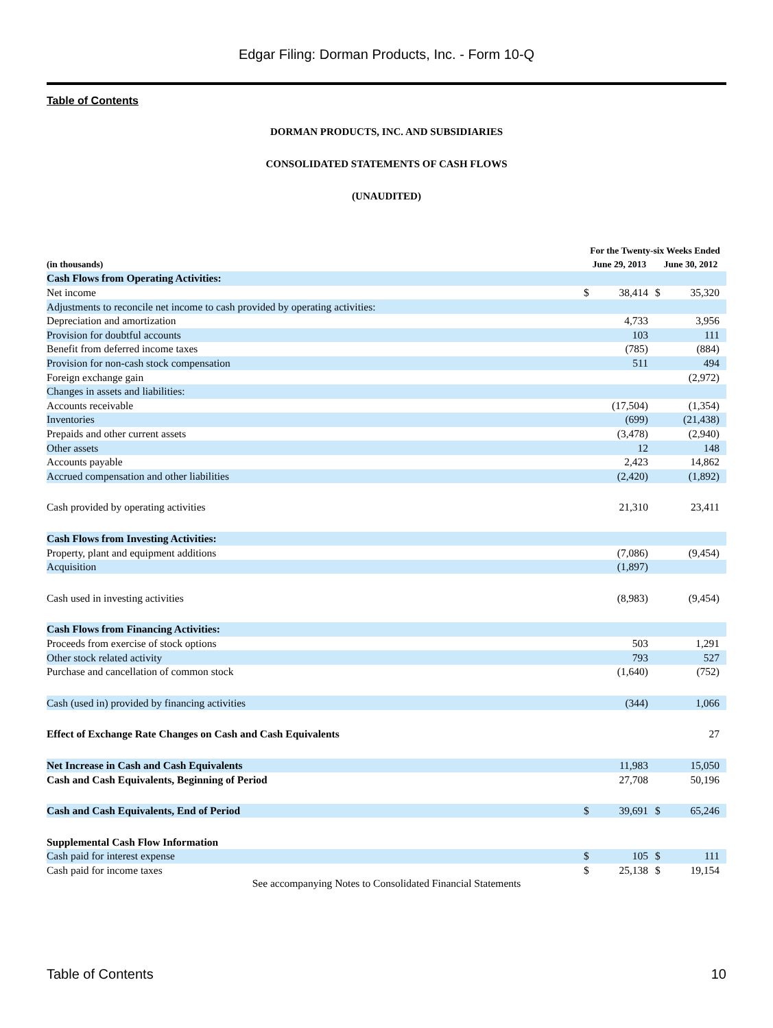Edgar Filing: Dorman Products, Inc. - Form 10-Q
Table of Contents
DORMAN PRODUCTS, INC. AND SUBSIDIARIES
CONSOLIDATED STATEMENTS OF CASH FLOWS
(UNAUDITED)
| | For the Twenty-six Weeks Ended | | | | | |
| --- | --- | --- | --- | --- | --- | --- |
| (in thousands) | June 29, 2013 | | | June 30, 2012 | | |
| Cash Flows from Operating Activities: | | | | | | |
| Net income | $ | 38,414 | | $ | 35,320 | |
| Adjustments to reconcile net income to cash provided by operating activities: | | | | | | |
| Depreciation and amortization | | 4,733 | | | 3,956 | |
| Provision for doubtful accounts | | 103 | | | 111 | |
| Benefit from deferred income taxes | | (785) | | | (884) | |
| Provision for non-cash stock compensation | | 511 | | | 494 | |
| Foreign exchange gain | | | | | (2,972) | |
| Changes in assets and liabilities: | | | | | | |
| Accounts receivable | | (17,504) | | | (1,354) | |
| Inventories | | (699) | | | (21,438) | |
| Prepaids and other current assets | | (3,478) | | | (2,940) | |
| Other assets | | 12 | | | 148 | |
| Accounts payable | | 2,423 | | | 14,862 | |
| Accrued compensation and other liabilities | | (2,420) | | | (1,892) | |
| Cash provided by operating activities | | 21,310 | | | 23,411 | |
| Cash Flows from Investing Activities: | | | | | | |
| Property, plant and equipment additions | | (7,086) | | | (9,454) | |
| Acquisition | | (1,897) | | | | |
| Cash used in investing activities | | (8,983) | | | (9,454) | |
| Cash Flows from Financing Activities: | | | | | | |
| Proceeds from exercise of stock options | | 503 | | | 1,291 | |
| Other stock related activity | | 793 | | | 527 | |
| Purchase and cancellation of common stock | | (1,640) | | | (752) | |
| Cash (used in) provided by financing activities | | (344) | | | 1,066 | |
| Effect of Exchange Rate Changes on Cash and Cash Equivalents | | | | | 27 | |
| Net Increase in Cash and Cash Equivalents | | 11,983 | | | 15,050 | |
| Cash and Cash Equivalents, Beginning of Period | | 27,708 | | | 50,196 | |
| Cash and Cash Equivalents, End of Period | $ | 39,691 | | $ | 65,246 | |
| Supplemental Cash Flow Information | | | | | | |
| Cash paid for interest expense | $ | 105 | | $ | 111 | |
| Cash paid for income taxes | $ | 25,138 | | $ | 19,154 | |
See accompanying Notes to Consolidated Financial Statements
Table of Contents 10